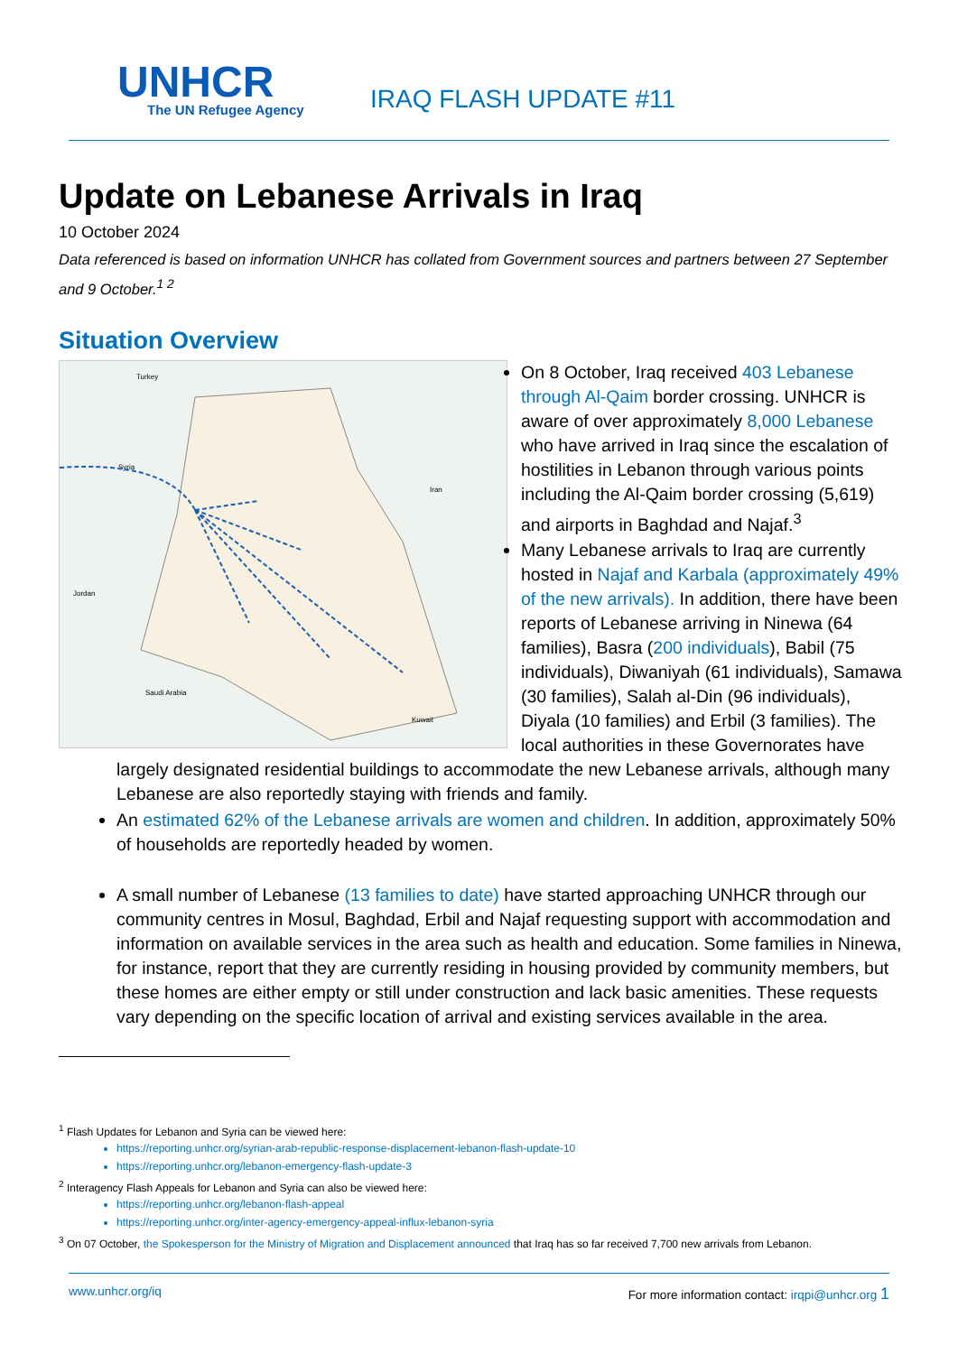UNHCR
The UN Refugee Agency
IRAQ FLASH UPDATE #11
Update on Lebanese Arrivals in Iraq
10 October 2024
Data referenced is based on information UNHCR has collated from Government sources and partners between 27 September and 9 October.<sup>1 2</sup>
Situation Overview
Turkey
Syria
Jordan
Saudi Arabia
Iran
Kuwait
On 8 October, Iraq received 403 Lebanese through Al-Qaim border crossing. UNHCR is aware of over approximately 8,000 Lebanese who have arrived in Iraq since the escalation of hostilities in Lebanon through various points including the Al-Qaim border crossing (5,619) and airports in Baghdad and Najaf.<sup>3</sup>
Many Lebanese arrivals to Iraq are currently hosted in Najaf and Karbala (approximately 49% of the new arrivals). In addition, there have been reports of Lebanese arriving in Ninewa (64 families), Basra (200 individuals), Babil (75 individuals), Diwaniyah (61 individuals), Samawa (30 families), Salah al-Din (96 individuals), Diyala (10 families) and Erbil (3 families). The local authorities in these Governorates have largely designated residential buildings to accommodate the new Lebanese arrivals, although many Lebanese are also reportedly staying with friends and family.
An estimated 62% of the Lebanese arrivals are women and children. In addition, approximately 50% of households are reportedly headed by women.
A small number of Lebanese (13 families to date) have started approaching UNHCR through our community centres in Mosul, Baghdad, Erbil and Najaf requesting support with accommodation and information on available services in the area such as health and education. Some families in Ninewa, for instance, report that they are currently residing in housing provided by community members, but these homes are either empty or still under construction and lack basic amenities. These requests vary depending on the specific location of arrival and existing services available in the area.
<sup>1</sup> Flash Updates for Lebanon and Syria can be viewed here:
https://reporting.unhcr.org/syrian-arab-republic-response-displacement-lebanon-flash-update-10
https://reporting.unhcr.org/lebanon-emergency-flash-update-3
<sup>2</sup> Interagency Flash Appeals for Lebanon and Syria can also be viewed here:
https://reporting.unhcr.org/lebanon-flash-appeal
https://reporting.unhcr.org/inter-agency-emergency-appeal-influx-lebanon-syria
<sup>3</sup> On 07 October, the Spokesperson for the Ministry of Migration and Displacement announced that Iraq has so far received 7,700 new arrivals from Lebanon.
www.unhcr.org/iq For more information contact: irqpi@unhcr.org 1